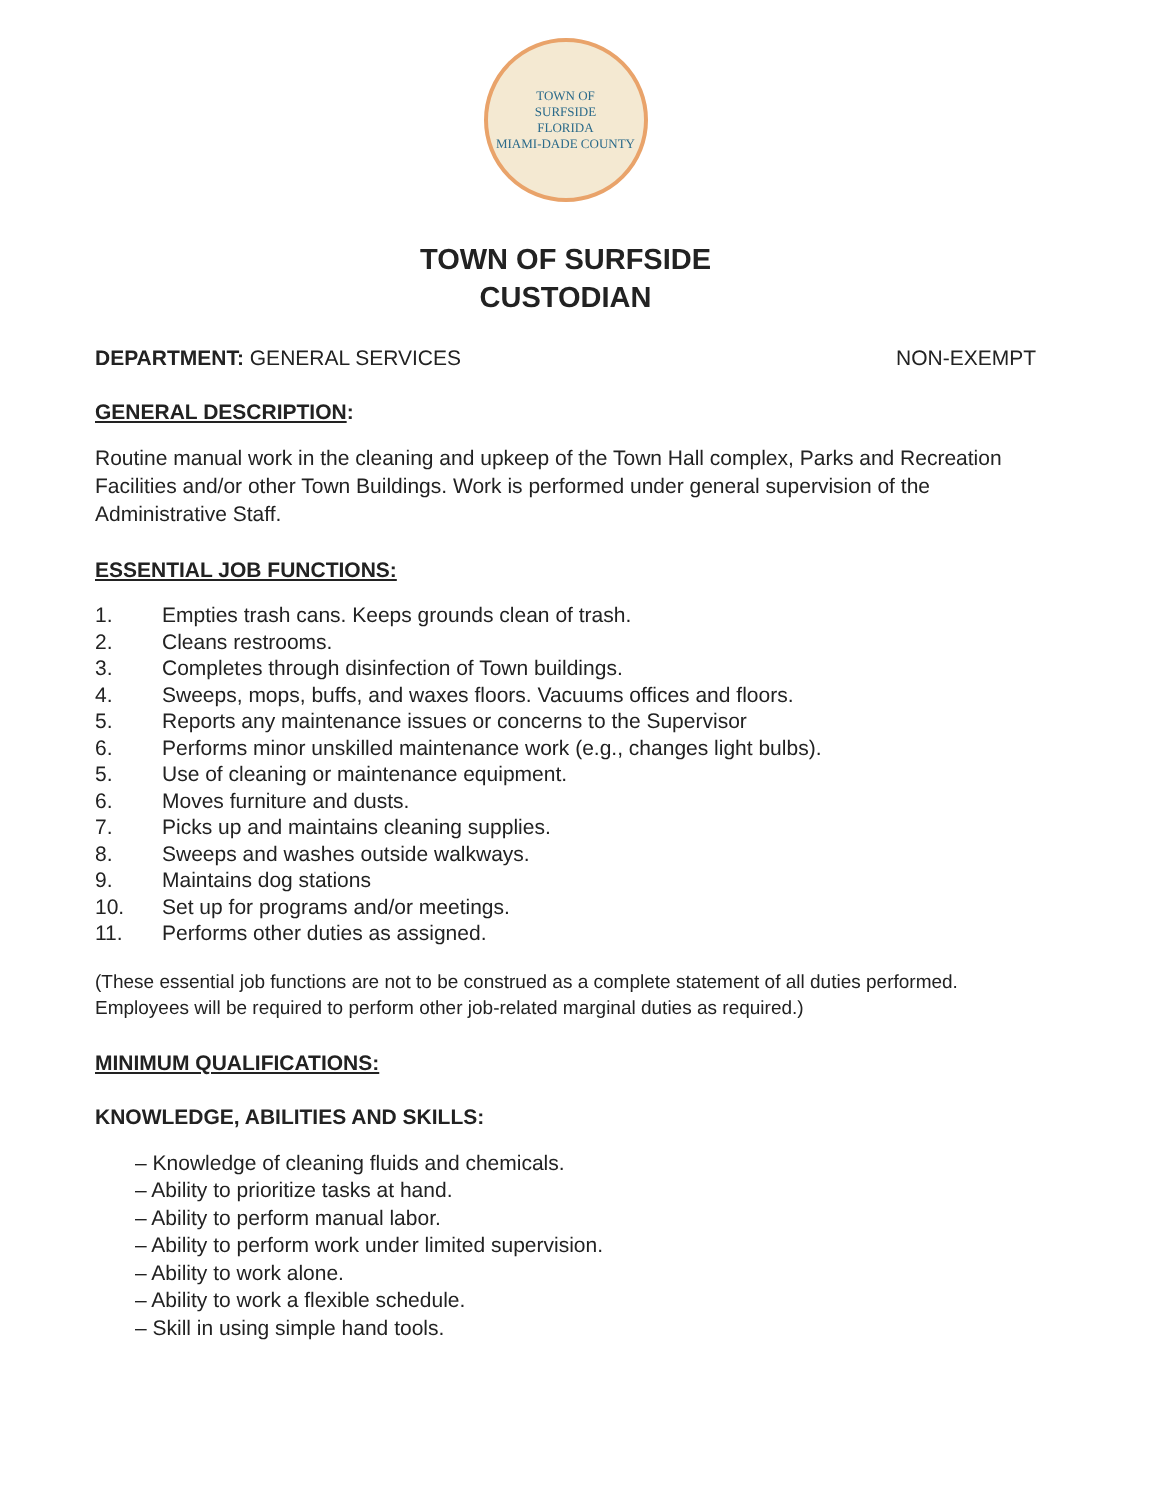TOWN OF
SURFSIDE
FLORIDA
MIAMI-DADE COUNTY
TOWN OF SURFSIDE
CUSTODIAN
DEPARTMENT: GENERAL SERVICES NON-EXEMPT
GENERAL DESCRIPTION:
Routine manual work in the cleaning and upkeep of the Town Hall complex, Parks and Recreation Facilities and/or other Town Buildings. Work is performed under general supervision of the Administrative Staff.
ESSENTIAL JOB FUNCTIONS:
1. Empties trash cans. Keeps grounds clean of trash.
2. Cleans restrooms.
3. Completes through disinfection of Town buildings.
4. Sweeps, mops, buffs, and waxes floors. Vacuums offices and floors.
5. Reports any maintenance issues or concerns to the Supervisor
6. Performs minor unskilled maintenance work (e.g., changes light bulbs).
5. Use of cleaning or maintenance equipment.
6. Moves furniture and dusts.
7. Picks up and maintains cleaning supplies.
8. Sweeps and washes outside walkways.
9. Maintains dog stations
10. Set up for programs and/or meetings.
11. Performs other duties as assigned.
(These essential job functions are not to be construed as a complete statement of all duties performed. Employees will be required to perform other job-related marginal duties as required.)
MINIMUM QUALIFICATIONS:
KNOWLEDGE, ABILITIES AND SKILLS:
– Knowledge of cleaning fluids and chemicals.
– Ability to prioritize tasks at hand.
– Ability to perform manual labor.
– Ability to perform work under limited supervision.
– Ability to work alone.
– Ability to work a flexible schedule.
– Skill in using simple hand tools.